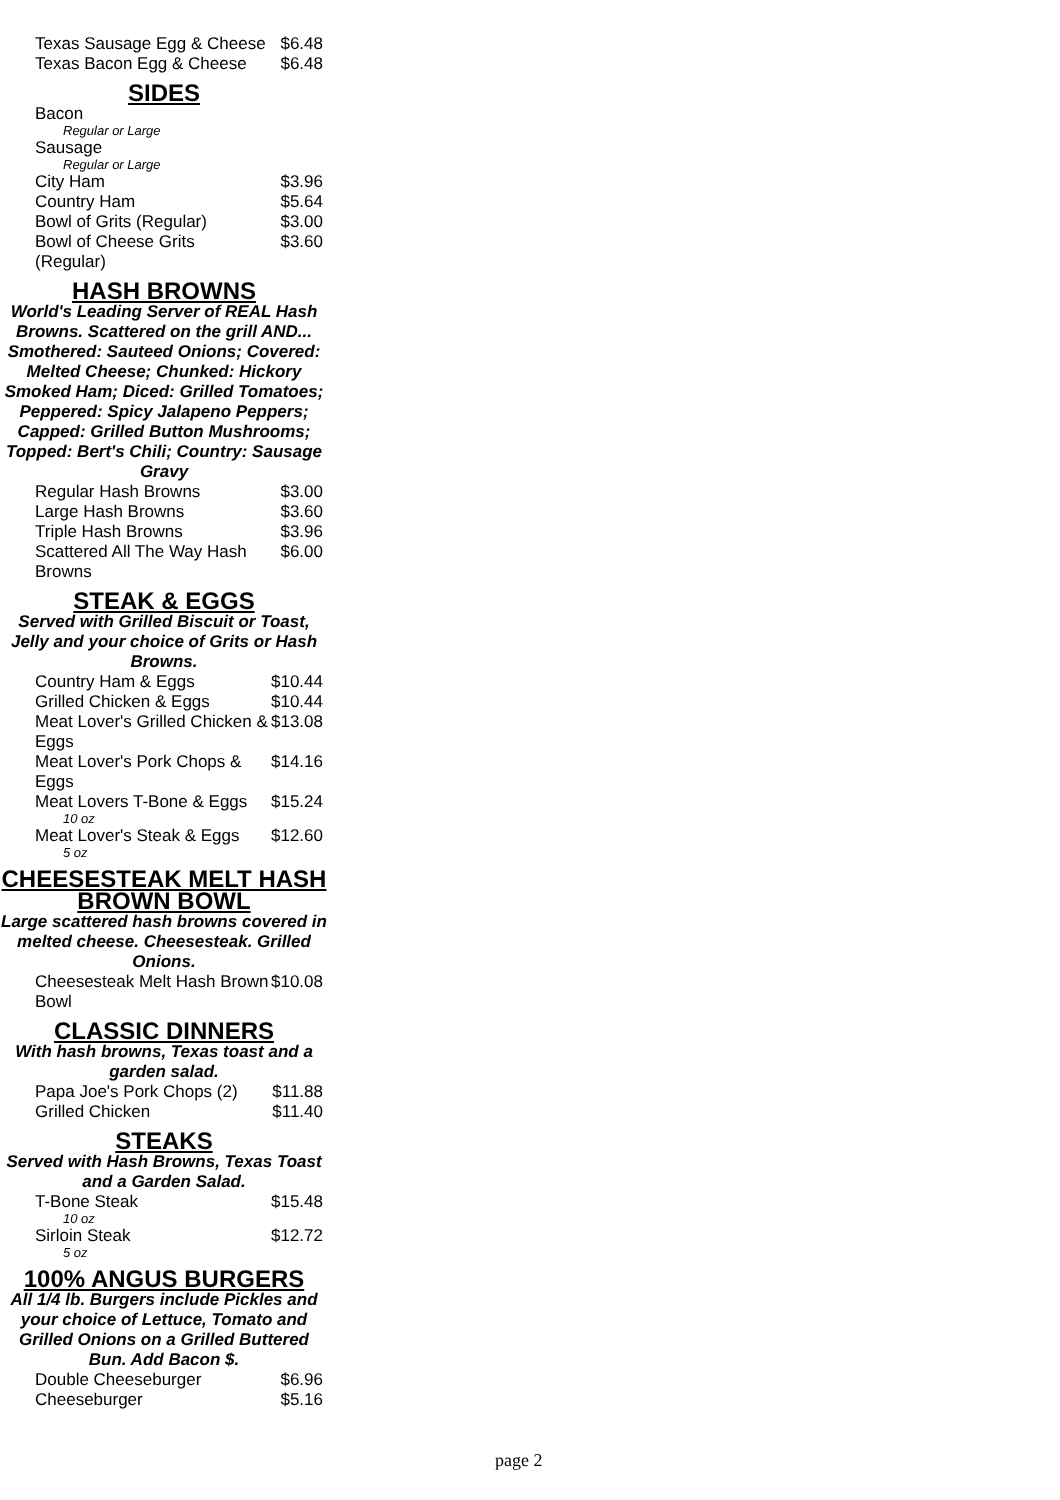| Texas Sausage Egg & Cheese | $6.48 |
| Texas Bacon Egg & Cheese | $6.48 |
SIDES
| Bacon | |
| Regular or Large | |
| Sausage | |
| Regular or Large | |
| City Ham | $3.96 |
| Country Ham | $5.64 |
| Bowl of Grits (Regular) | $3.00 |
| Bowl of Cheese Grits (Regular) | $3.60 |
HASH BROWNS
World's Leading Server of REAL Hash Browns. Scattered on the grill AND... Smothered: Sauteed Onions; Covered: Melted Cheese; Chunked: Hickory Smoked Ham; Diced: Grilled Tomatoes; Peppered: Spicy Jalapeno Peppers; Capped: Grilled Button Mushrooms; Topped: Bert's Chili; Country: Sausage Gravy
| Regular Hash Browns | $3.00 |
| Large Hash Browns | $3.60 |
| Triple Hash Browns | $3.96 |
| Scattered All The Way Hash Browns | $6.00 |
STEAK & EGGS
Served with Grilled Biscuit or Toast, Jelly and your choice of Grits or Hash Browns.
| Country Ham & Eggs | $10.44 |
| Grilled Chicken & Eggs | $10.44 |
| Meat Lover's Grilled Chicken & Eggs | $13.08 |
| Meat Lover's Pork Chops & Eggs | $14.16 |
| Meat Lovers T-Bone & Eggs | $15.24 |
| 10 oz | |
| Meat Lover's Steak & Eggs | $12.60 |
| 5 oz | |
CHEESESTEAK MELT HASH BROWN BOWL
Large scattered hash browns covered in melted cheese. Cheesesteak. Grilled Onions.
| Cheesesteak Melt Hash Brown Bowl | $10.08 |
CLASSIC DINNERS
With hash browns, Texas toast and a garden salad.
| Papa Joe's Pork Chops (2) | $11.88 |
| Grilled Chicken | $11.40 |
STEAKS
Served with Hash Browns, Texas Toast and a Garden Salad.
| T-Bone Steak | $15.48 |
| 10 oz | |
| Sirloin Steak | $12.72 |
| 5 oz | |
100% ANGUS BURGERS
All 1/4 lb. Burgers include Pickles and your choice of Lettuce, Tomato and Grilled Onions on a Grilled Buttered Bun. Add Bacon $.
| Double Cheeseburger | $6.96 |
| Cheeseburger | $5.16 |
page 2